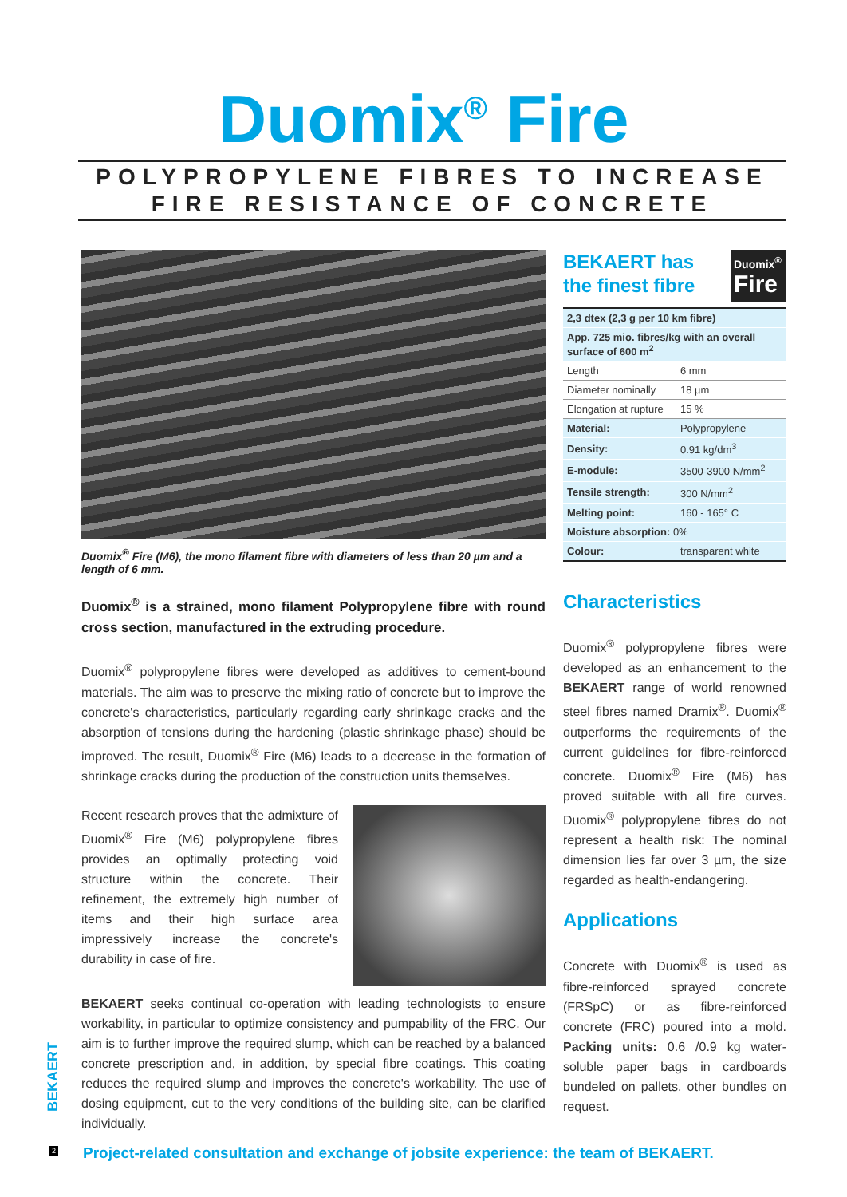Duomix<sup>®</sup> Fire
POLYPROPYLENE FIBRES TO INCREASE
FIRE RESISTANCE OF CONCRETE
Duomix<sup>®</sup> Fire (M6), the mono filament fibre with diameters of less than 20 µm and a length of 6 mm.
Duomix<sup>®</sup> is a strained, mono filament Polypropylene fibre with round cross section, manufactured in the extruding procedure.
Duomix<sup>®</sup> polypropylene fibres were developed as additives to cement-bound materials. The aim was to preserve the mixing ratio of concrete but to improve the concrete's characteristics, particularly regarding early shrinkage cracks and the absorption of tensions during the hardening (plastic shrinkage phase) should be improved. The result, Duomix<sup>®</sup> Fire (M6) leads to a decrease in the formation of shrinkage cracks during the production of the construction units themselves.
Recent research proves that the admixture of Duomix<sup>®</sup> Fire (M6) polypropylene fibres provides an optimally protecting void structure within the concrete. Their refinement, the extremely high number of items and their high surface area impressively increase the concrete's durability in case of fire.
BEKAERT seeks continual co-operation with leading technologists to ensure workability, in particular to optimize consistency and pumpability of the FRC. Our aim is to further improve the required slump, which can be reached by a balanced concrete prescription and, in addition, by special fibre coatings. This coating reduces the required slump and improves the concrete's workability. The use of dosing equipment, cut to the very conditions of the building site, can be clarified individually.
BEKAERT has
the finest fibre
Duomix<sup>®</sup>
Fire
| 2,3 dtex (2,3 g per 10 km fibre) | |
| App. 725 mio. fibres/kg with an overall surface of 600 m<sup>2</sup> | |
| Length | 6 mm |
| Diameter nominally | 18 µm |
| Elongation at rupture | 15 % |
| Material: | Polypropylene |
| Density: | 0.91 kg/dm<sup>3</sup> |
| E-module: | 3500-3900 N/mm<sup>2</sup> |
| Tensile strength: | 300 N/mm<sup>2</sup> |
| Melting point: | 160 - 165° C |
| Moisture absorption: 0% | |
| Colour: | transparent white |
Characteristics
Duomix<sup>®</sup> polypropylene fibres were developed as an enhancement to the BEKAERT range of world renowned steel fibres named Dramix<sup>®</sup>. Duomix<sup>®</sup> outperforms the requirements of the current guidelines for fibre-reinforced concrete. Duomix<sup>®</sup> Fire (M6) has proved suitable with all fire curves. Duomix<sup>®</sup> polypropylene fibres do not represent a health risk: The nominal dimension lies far over 3 µm, the size regarded as health-endangering.
Applications
Concrete with Duomix<sup>®</sup> is used as fibre-reinforced sprayed concrete (FRSpC) or as fibre-reinforced concrete (FRC) poured into a mold. Packing units: 0.6 /0.9 kg water-soluble paper bags in cardboards bundeled on pallets, other bundles on request.
BEKAERT
2
Project-related consultation and exchange of jobsite experience: the team of BEKAERT.